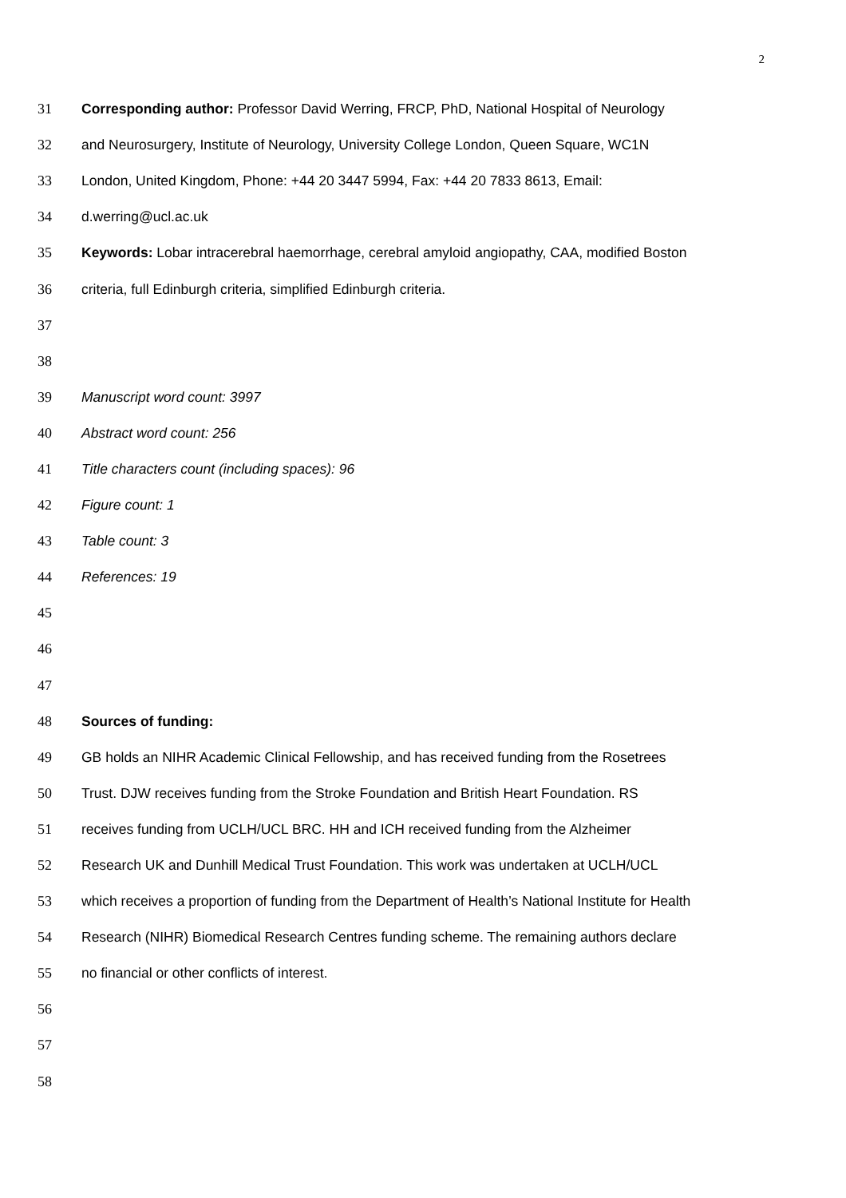2
31 Corresponding author: Professor David Werring, FRCP, PhD, National Hospital of Neurology
32 and Neurosurgery, Institute of Neurology, University College London, Queen Square, WC1N
33 London, United Kingdom, Phone: +44 20 3447 5994, Fax: +44 20 7833 8613, Email:
34 d.werring@ucl.ac.uk
35 Keywords: Lobar intracerebral haemorrhage, cerebral amyloid angiopathy, CAA, modified Boston
36 criteria, full Edinburgh criteria, simplified Edinburgh criteria.
37
38
39 Manuscript word count: 3997
40 Abstract word count: 256
41 Title characters count (including spaces): 96
42 Figure count: 1
43 Table count: 3
44 References: 19
45
46
47
48 Sources of funding:
49 GB holds an NIHR Academic Clinical Fellowship, and has received funding from the Rosetrees
50 Trust. DJW receives funding from the Stroke Foundation and British Heart Foundation. RS
51 receives funding from UCLH/UCL BRC. HH and ICH received funding from the Alzheimer
52 Research UK and Dunhill Medical Trust Foundation. This work was undertaken at UCLH/UCL
53 which receives a proportion of funding from the Department of Health’s National Institute for Health
54 Research (NIHR) Biomedical Research Centres funding scheme. The remaining authors declare
55 no financial or other conflicts of interest.
56
57
58